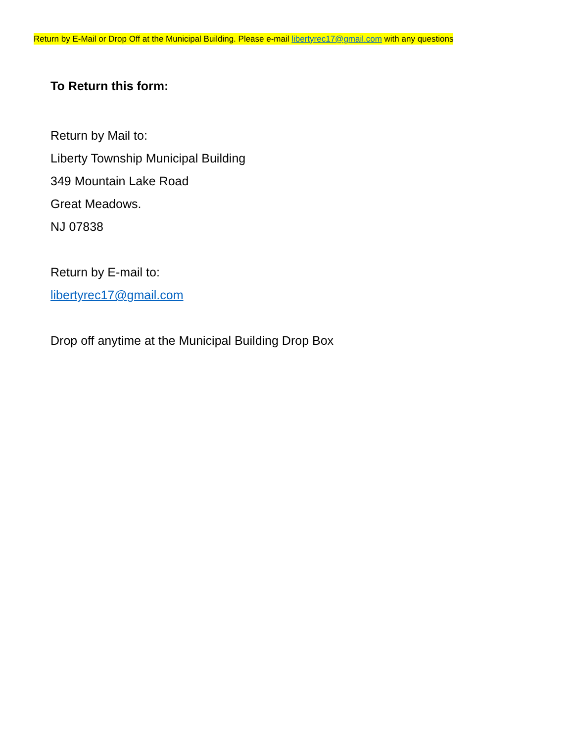Return by E-Mail or Drop Off at the Municipal Building. Please e-mail libertyrec17@gmail.com with any questions
To Return this form:
Return by Mail to:
Liberty Township Municipal Building
349 Mountain Lake Road
Great Meadows.
NJ 07838
Return by E-mail to:
libertyrec17@gmail.com
Drop off anytime at the Municipal Building Drop Box